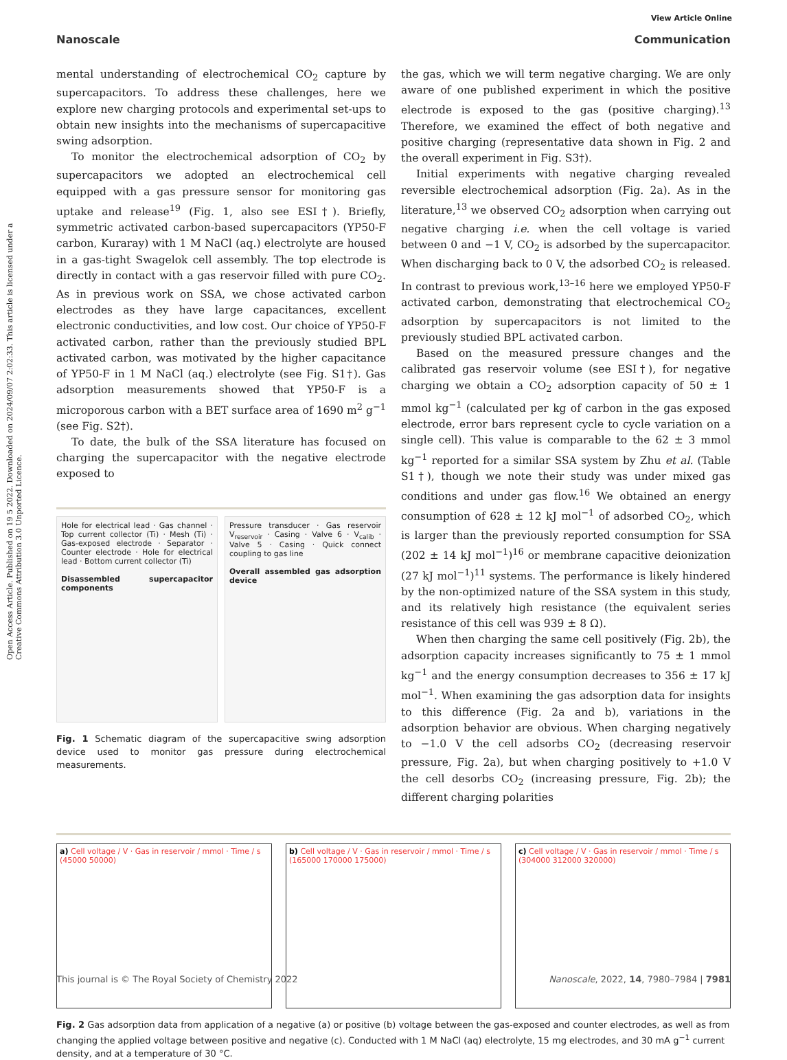Open Access Article. Published on 19 5 2022. Downloaded on 2024/09/07 2:02:33. This article is licensed under a Creative Commons Attribution 3.0 Unported Licence.
View Article Online
Nanoscale Communication
mental understanding of electrochemical CO<sub>2</sub> capture by supercapacitors. To address these challenges, here we explore new charging protocols and experimental set-ups to obtain new insights into the mechanisms of supercapacitive swing adsorption.
To monitor the electrochemical adsorption of CO<sub>2</sub> by supercapacitors we adopted an electrochemical cell equipped with a gas pressure sensor for monitoring gas uptake and release<sup>19</sup> (Fig. 1, also see ESI†). Briefly, symmetric activated carbon-based supercapacitors (YP50-F carbon, Kuraray) with 1 M NaCl (aq.) electrolyte are housed in a gas-tight Swagelok cell assembly. The top electrode is directly in contact with a gas reservoir filled with pure CO<sub>2</sub>. As in previous work on SSA, we chose activated carbon electrodes as they have large capacitances, excellent electronic conductivities, and low cost. Our choice of YP50-F activated carbon, rather than the previously studied BPL activated carbon, was motivated by the higher capacitance of YP50-F in 1 M NaCl (aq.) electrolyte (see Fig. S1†). Gas adsorption measurements showed that YP50-F is a microporous carbon with a BET surface area of 1690 m<sup>2</sup> g<sup>−1</sup> (see Fig. S2†).
To date, the bulk of the SSA literature has focused on charging the supercapacitor with the negative electrode exposed to
Hole for electrical lead · Gas channel · Top current collector (Ti) · Mesh (Ti) · Gas-exposed electrode · Separator · Counter electrode · Hole for electrical lead · Bottom current collector (Ti)
Disassembled supercapacitor components
Pressure transducer · Gas reservoir V<sub>reservoir</sub> · Casing · Valve 6 · V<sub>calib</sub> · Valve 5 · Casing · Quick connect coupling to gas line
Overall assembled gas adsorption device
Fig. 1 Schematic diagram of the supercapacitive swing adsorption device used to monitor gas pressure during electrochemical measurements.
the gas, which we will term negative charging. We are only aware of one published experiment in which the positive electrode is exposed to the gas (positive charging).<sup>13</sup> Therefore, we examined the effect of both negative and positive charging (representative data shown in Fig. 2 and the overall experiment in Fig. S3†).
Initial experiments with negative charging revealed reversible electrochemical adsorption (Fig. 2a). As in the literature,<sup>13</sup> we observed CO<sub>2</sub> adsorption when carrying out negative charging i.e. when the cell voltage is varied between 0 and −1 V, CO<sub>2</sub> is adsorbed by the supercapacitor. When discharging back to 0 V, the adsorbed CO<sub>2</sub> is released. In contrast to previous work,<sup>13–16</sup> here we employed YP50-F activated carbon, demonstrating that electrochemical CO<sub>2</sub> adsorption by supercapacitors is not limited to the previously studied BPL activated carbon.
Based on the measured pressure changes and the calibrated gas reservoir volume (see ESI†), for negative charging we obtain a CO<sub>2</sub> adsorption capacity of 50 ± 1 mmol kg<sup>−1</sup> (calculated per kg of carbon in the gas exposed electrode, error bars represent cycle to cycle variation on a single cell). This value is comparable to the 62 ± 3 mmol kg<sup>−1</sup> reported for a similar SSA system by Zhu et al. (Table S1†), though we note their study was under mixed gas conditions and under gas flow.<sup>16</sup> We obtained an energy consumption of 628 ± 12 kJ mol<sup>−1</sup> of adsorbed CO<sub>2</sub>, which is larger than the previously reported consumption for SSA (202 ± 14 kJ mol<sup>−1</sup>)<sup>16</sup> or membrane capacitive deionization (27 kJ mol<sup>−1</sup>)<sup>11</sup> systems. The performance is likely hindered by the non-optimized nature of the SSA system in this study, and its relatively high resistance (the equivalent series resistance of this cell was 939 ± 8 Ω).
When then charging the same cell positively (Fig. 2b), the adsorption capacity increases significantly to 75 ± 1 mmol kg<sup>−1</sup> and the energy consumption decreases to 356 ± 17 kJ mol<sup>−1</sup>. When examining the gas adsorption data for insights to this difference (Fig. 2a and b), variations in the adsorption behavior are obvious. When charging negatively to −1.0 V the cell adsorbs CO<sub>2</sub> (decreasing reservoir pressure, Fig. 2a), but when charging positively to +1.0 V the cell desorbs CO<sub>2</sub> (increasing pressure, Fig. 2b); the different charging polarities
a) Cell voltage / V · Gas in reservoir / mmol · Time / s (45000 50000)
b) Cell voltage / V · Gas in reservoir / mmol · Time / s (165000 170000 175000)
c) Cell voltage / V · Gas in reservoir / mmol · Time / s (304000 312000 320000)
Fig. 2 Gas adsorption data from application of a negative (a) or positive (b) voltage between the gas-exposed and counter electrodes, as well as from changing the applied voltage between positive and negative (c). Conducted with 1 M NaCl (aq) electrolyte, 15 mg electrodes, and 30 mA g<sup>−1</sup> current density, and at a temperature of 30 °C.
This journal is © The Royal Society of Chemistry 2022 Nanoscale, 2022, 14, 7980–7984 | 7981